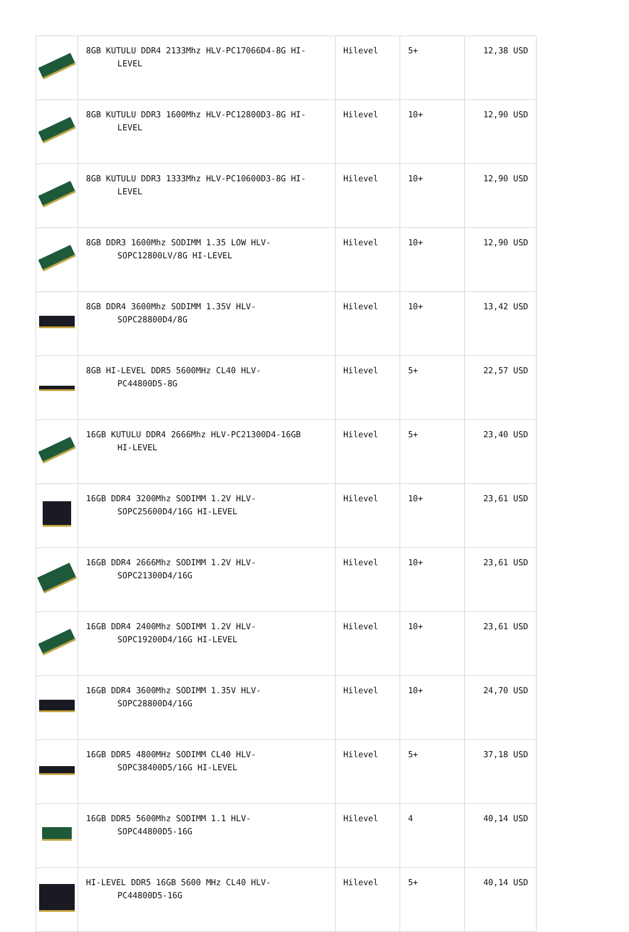| | 8GB KUTULU DDR4 2133Mhz HLV-PC17066D4-8G HI- LEVEL | Hilevel | 5+ | 12,38 USD |
| | 8GB KUTULU DDR3 1600Mhz HLV-PC12800D3-8G HI- LEVEL | Hilevel | 10+ | 12,90 USD |
| | 8GB KUTULU DDR3 1333Mhz HLV-PC10600D3-8G HI- LEVEL | Hilevel | 10+ | 12,90 USD |
| | 8GB DDR3 1600Mhz SODIMM 1.35 LOW HLV- SOPC12800LV/8G HI-LEVEL | Hilevel | 10+ | 12,90 USD |
| | 8GB DDR4 3600Mhz SODIMM 1.35V HLV- SOPC28800D4/8G | Hilevel | 10+ | 13,42 USD |
| | 8GB HI-LEVEL DDR5 5600MHz CL40 HLV- PC44800D5-8G | Hilevel | 5+ | 22,57 USD |
| | 16GB KUTULU DDR4 2666Mhz HLV-PC21300D4-16GB HI-LEVEL | Hilevel | 5+ | 23,40 USD |
| | 16GB DDR4 3200Mhz SODIMM 1.2V HLV- SOPC25600D4/16G HI-LEVEL | Hilevel | 10+ | 23,61 USD |
| | 16GB DDR4 2666Mhz SODIMM 1.2V HLV- SOPC21300D4/16G | Hilevel | 10+ | 23,61 USD |
| | 16GB DDR4 2400Mhz SODIMM 1.2V HLV- SOPC19200D4/16G HI-LEVEL | Hilevel | 10+ | 23,61 USD |
| | 16GB DDR4 3600Mhz SODIMM 1.35V HLV- SOPC28800D4/16G | Hilevel | 10+ | 24,70 USD |
| | 16GB DDR5 4800MHz SODIMM CL40 HLV- SOPC38400D5/16G HI-LEVEL | Hilevel | 5+ | 37,18 USD |
| | 16GB DDR5 5600Mhz SODIMM 1.1 HLV- SOPC44800D5-16G | Hilevel | 4 | 40,14 USD |
| | HI-LEVEL DDR5 16GB 5600 MHz CL40 HLV- PC44800D5-16G | Hilevel | 5+ | 40,14 USD |